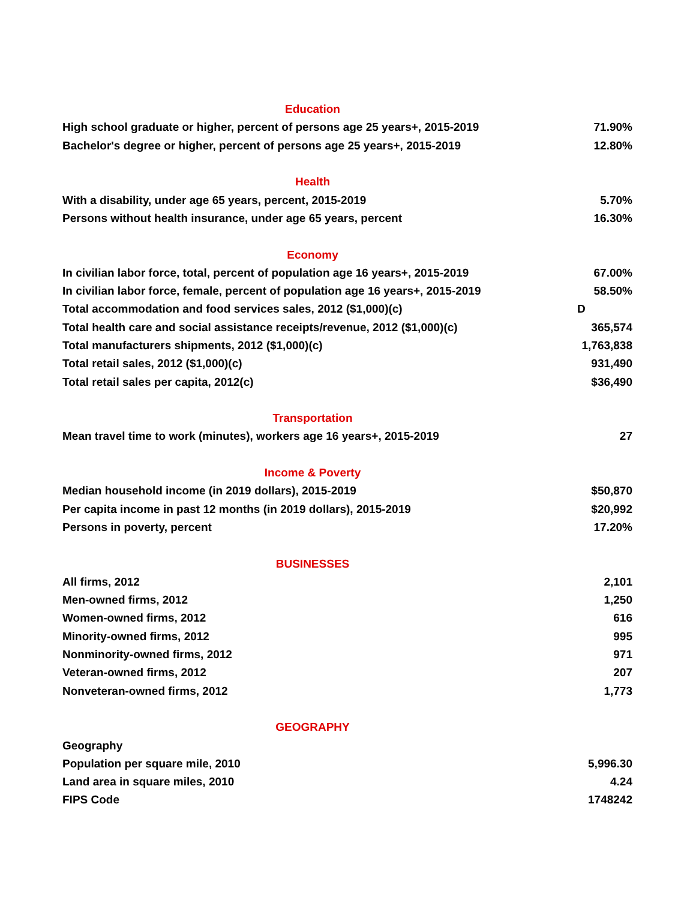| Education | |
| High school graduate or higher, percent of persons age 25 years+, 2015-2019 | 71.90% |
| Bachelor's degree or higher, percent of persons age 25 years+, 2015-2019 | 12.80% |
| Health | |
| With a disability, under age 65 years, percent, 2015-2019 | 5.70% |
| Persons without health insurance, under age 65 years, percent | 16.30% |
| Economy | |
| In civilian labor force, total, percent of population age 16 years+, 2015-2019 | 67.00% |
| In civilian labor force, female, percent of population age 16 years+, 2015-2019 | 58.50% |
| Total accommodation and food services sales, 2012 ($1,000)(c) | D |
| Total health care and social assistance receipts/revenue, 2012 ($1,000)(c) | 365,574 |
| Total manufacturers shipments, 2012 ($1,000)(c) | 1,763,838 |
| Total retail sales, 2012 ($1,000)(c) | 931,490 |
| Total retail sales per capita, 2012(c) | $36,490 |
| Transportation | |
| Mean travel time to work (minutes), workers age 16 years+, 2015-2019 | 27 |
| Income & Poverty | |
| Median household income (in 2019 dollars), 2015-2019 | $50,870 |
| Per capita income in past 12 months (in 2019 dollars), 2015-2019 | $20,992 |
| Persons in poverty, percent | 17.20% |
| BUSINESSES | |
| All firms, 2012 | 2,101 |
| Men-owned firms, 2012 | 1,250 |
| Women-owned firms, 2012 | 616 |
| Minority-owned firms, 2012 | 995 |
| Nonminority-owned firms, 2012 | 971 |
| Veteran-owned firms, 2012 | 207 |
| Nonveteran-owned firms, 2012 | 1,773 |
| GEOGRAPHY | |
| Geography | |
| Population per square mile, 2010 | 5,996.30 |
| Land area in square miles, 2010 | 4.24 |
| FIPS Code | 1748242 |